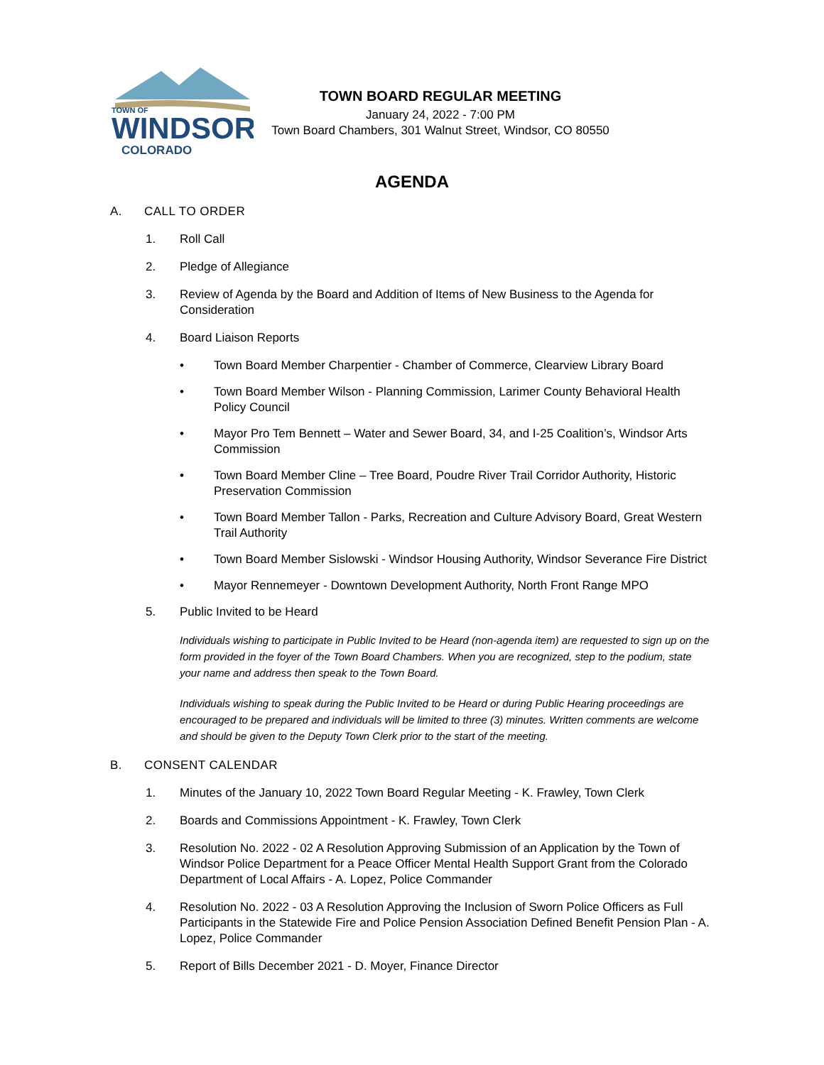TOWN OF
WINDSOR
COLORADO
TOWN BOARD REGULAR MEETING
January 24, 2022 - 7:00 PM
Town Board Chambers, 301 Walnut Street, Windsor, CO 80550
AGENDA
A. CALL TO ORDER
1. Roll Call
2. Pledge of Allegiance
3. Review of Agenda by the Board and Addition of Items of New Business to the Agenda for Consideration
4. Board Liaison Reports
• Town Board Member Charpentier - Chamber of Commerce, Clearview Library Board
• Town Board Member Wilson - Planning Commission, Larimer County Behavioral Health Policy Council
• Mayor Pro Tem Bennett – Water and Sewer Board, 34, and I-25 Coalition’s, Windsor Arts Commission
• Town Board Member Cline – Tree Board, Poudre River Trail Corridor Authority, Historic Preservation Commission
• Town Board Member Tallon - Parks, Recreation and Culture Advisory Board, Great Western Trail Authority
• Town Board Member Sislowski - Windsor Housing Authority, Windsor Severance Fire District
• Mayor Rennemeyer - Downtown Development Authority, North Front Range MPO
5. Public Invited to be Heard
Individuals wishing to participate in Public Invited to be Heard (non-agenda item) are requested to sign up on the form provided in the foyer of the Town Board Chambers. When you are recognized, step to the podium, state your name and address then speak to the Town Board.
Individuals wishing to speak during the Public Invited to be Heard or during Public Hearing proceedings are encouraged to be prepared and individuals will be limited to three (3) minutes. Written comments are welcome and should be given to the Deputy Town Clerk prior to the start of the meeting.
B. CONSENT CALENDAR
1. Minutes of the January 10, 2022 Town Board Regular Meeting - K. Frawley, Town Clerk
2. Boards and Commissions Appointment - K. Frawley, Town Clerk
3. Resolution No. 2022 - 02 A Resolution Approving Submission of an Application by the Town of Windsor Police Department for a Peace Officer Mental Health Support Grant from the Colorado Department of Local Affairs - A. Lopez, Police Commander
4. Resolution No. 2022 - 03 A Resolution Approving the Inclusion of Sworn Police Officers as Full Participants in the Statewide Fire and Police Pension Association Defined Benefit Pension Plan - A. Lopez, Police Commander
5. Report of Bills December 2021 - D. Moyer, Finance Director